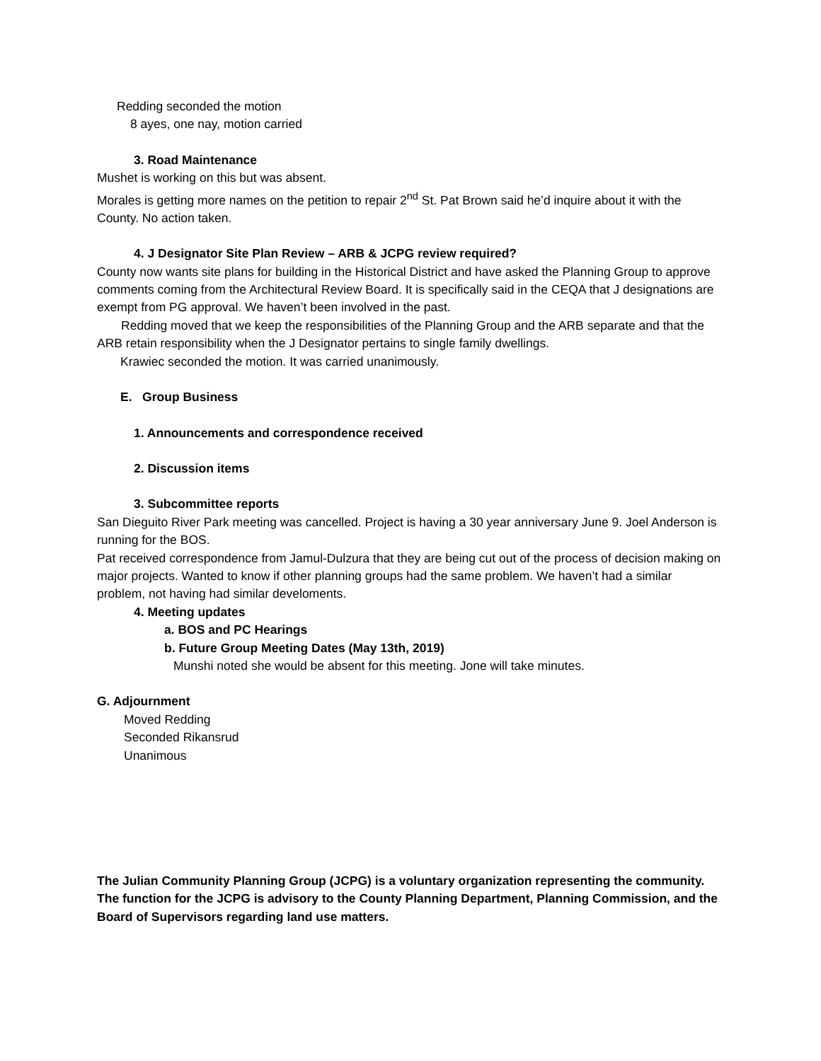Redding seconded the motion
8 ayes, one nay, motion carried
3. Road Maintenance
Mushet is working on this but was absent.
Morales is getting more names on the petition to repair 2<sup>nd</sup> St. Pat Brown said he’d inquire about it with the County. No action taken.
4. J Designator Site Plan Review – ARB & JCPG review required?
County now wants site plans for building in the Historical District and have asked the Planning Group to approve comments coming from the Architectural Review Board. It is specifically said in the CEQA that J designations are exempt from PG approval. We haven’t been involved in the past.
Redding moved that we keep the responsibilities of the Planning Group and the ARB separate and that the ARB retain responsibility when the J Designator pertains to single family dwellings.
Krawiec seconded the motion. It was carried unanimously.
E. Group Business
1. Announcements and correspondence received
2. Discussion items
3. Subcommittee reports
San Dieguito River Park meeting was cancelled. Project is having a 30 year anniversary June 9. Joel Anderson is running for the BOS.
Pat received correspondence from Jamul-Dulzura that they are being cut out of the process of decision making on major projects. Wanted to know if other planning groups had the same problem. We haven’t had a similar problem, not having had similar develoments.
4. Meeting updates
a. BOS and PC Hearings
b. Future Group Meeting Dates (May 13th, 2019)
Munshi noted she would be absent for this meeting. Jone will take minutes.
G. Adjournment
Moved Redding
Seconded Rikansrud
Unanimous
The Julian Community Planning Group (JCPG) is a voluntary organization representing the community. The function for the JCPG is advisory to the County Planning Department, Planning Commission, and the Board of Supervisors regarding land use matters.